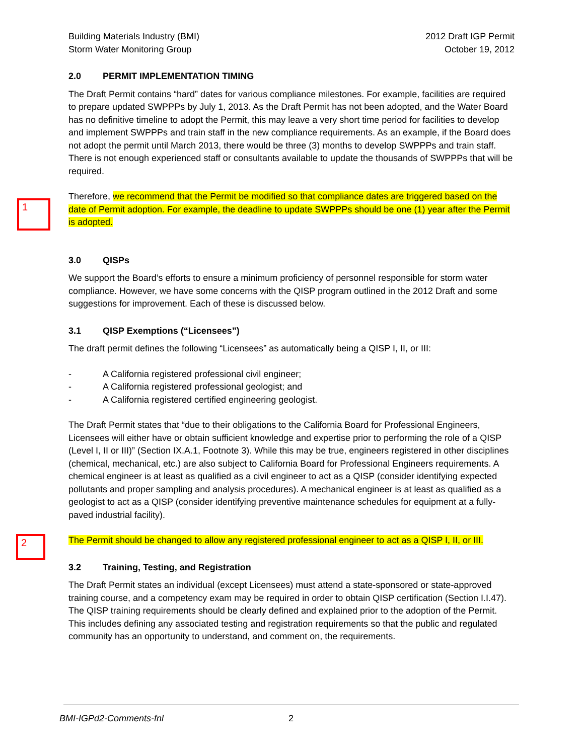1
2
Building Materials Industry (BMI)
Storm Water Monitoring Group
2012 Draft IGP Permit
October 19, 2012
2.0 PERMIT IMPLEMENTATION TIMING
The Draft Permit contains “hard” dates for various compliance milestones. For example, facilities are required to prepare updated SWPPPs by July 1, 2013. As the Draft Permit has not been adopted, and the Water Board has no definitive timeline to adopt the Permit, this may leave a very short time period for facilities to develop and implement SWPPPs and train staff in the new compliance requirements. As an example, if the Board does not adopt the permit until March 2013, there would be three (3) months to develop SWPPPs and train staff. There is not enough experienced staff or consultants available to update the thousands of SWPPPs that will be required.
Therefore, we recommend that the Permit be modified so that compliance dates are triggered based on the date of Permit adoption. For example, the deadline to update SWPPPs should be one (1) year after the Permit is adopted.
3.0 QISPs
We support the Board’s efforts to ensure a minimum proficiency of personnel responsible for storm water compliance. However, we have some concerns with the QISP program outlined in the 2012 Draft and some suggestions for improvement. Each of these is discussed below.
3.1 QISP Exemptions (“Licensees”)
The draft permit defines the following “Licensees” as automatically being a QISP I, II, or III:
- A California registered professional civil engineer;
- A California registered professional geologist; and
- A California registered certified engineering geologist.
The Draft Permit states that “due to their obligations to the California Board for Professional Engineers, Licensees will either have or obtain sufficient knowledge and expertise prior to performing the role of a QISP (Level I, II or III)” (Section IX.A.1, Footnote 3). While this may be true, engineers registered in other disciplines (chemical, mechanical, etc.) are also subject to California Board for Professional Engineers requirements. A chemical engineer is at least as qualified as a civil engineer to act as a QISP (consider identifying expected pollutants and proper sampling and analysis procedures). A mechanical engineer is at least as qualified as a geologist to act as a QISP (consider identifying preventive maintenance schedules for equipment at a fully-paved industrial facility).
The Permit should be changed to allow any registered professional engineer to act as a QISP I, II, or III.
3.2 Training, Testing, and Registration
The Draft Permit states an individual (except Licensees) must attend a state-sponsored or state-approved training course, and a competency exam may be required in order to obtain QISP certification (Section I.I.47). The QISP training requirements should be clearly defined and explained prior to the adoption of the Permit. This includes defining any associated testing and registration requirements so that the public and regulated community has an opportunity to understand, and comment on, the requirements.
BMI-IGPd2-Comments-fnl 2